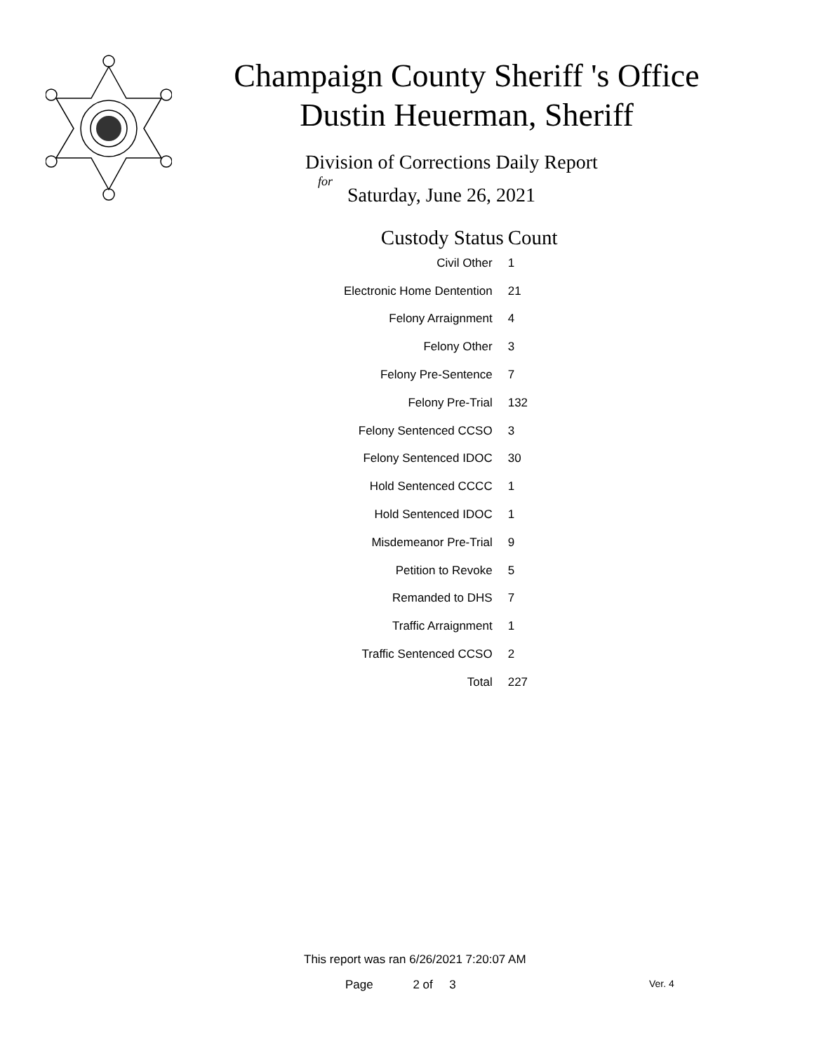Champaign County Sheriff 's Office
Dustin Heuerman, Sheriff
Division of Corrections Daily Report
for
Saturday, June 26, 2021
| Custody Status | Count |
| --- | --- |
| Civil Other | 1 |
| Electronic Home Dentention | 21 |
| Felony Arraignment | 4 |
| Felony Other | 3 |
| Felony Pre-Sentence | 7 |
| Felony Pre-Trial | 132 |
| Felony Sentenced CCSO | 3 |
| Felony Sentenced IDOC | 30 |
| Hold Sentenced CCCC | 1 |
| Hold Sentenced IDOC | 1 |
| Misdemeanor Pre-Trial | 9 |
| Petition to Revoke | 5 |
| Remanded to DHS | 7 |
| Traffic Arraignment | 1 |
| Traffic Sentenced CCSO | 2 |
| Total | 227 |
This report was ran 6/26/2021 7:20:07 AM
Page 2 of 3 Ver. 4